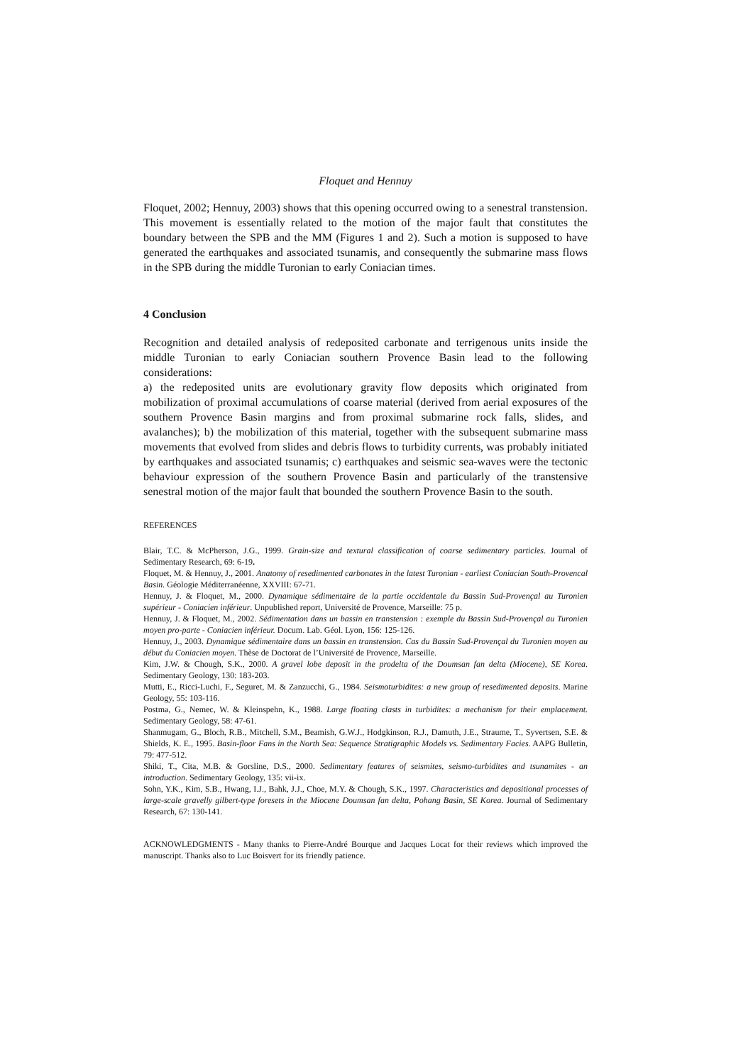Floquet and Hennuy
Floquet, 2002; Hennuy, 2003) shows that this opening occurred owing to a senestral transtension. This movement is essentially related to the motion of the major fault that constitutes the boundary between the SPB and the MM (Figures 1 and 2). Such a motion is supposed to have generated the earthquakes and associated tsunamis, and consequently the submarine mass flows in the SPB during the middle Turonian to early Coniacian times.
4 Conclusion
Recognition and detailed analysis of redeposited carbonate and terrigenous units inside the middle Turonian to early Coniacian southern Provence Basin lead to the following considerations:
a) the redeposited units are evolutionary gravity flow deposits which originated from mobilization of proximal accumulations of coarse material (derived from aerial exposures of the southern Provence Basin margins and from proximal submarine rock falls, slides, and avalanches); b) the mobilization of this material, together with the subsequent submarine mass movements that evolved from slides and debris flows to turbidity currents, was probably initiated by earthquakes and associated tsunamis; c) earthquakes and seismic sea-waves were the tectonic behaviour expression of the southern Provence Basin and particularly of the transtensive senestral motion of the major fault that bounded the southern Provence Basin to the south.
REFERENCES
Blair, T.C. & McPherson, J.G., 1999. Grain-size and textural classification of coarse sedimentary particles. Journal of Sedimentary Research, 69: 6-19.
Floquet, M. & Hennuy, J., 2001. Anatomy of resedimented carbonates in the latest Turonian - earliest Coniacian South-Provencal Basin. Géologie Méditerranéenne, XXVIII: 67-71.
Hennuy, J. & Floquet, M., 2000. Dynamique sédimentaire de la partie occidentale du Bassin Sud-Provençal au Turonien supérieur - Coniacien inférieur. Unpublished report, Université de Provence, Marseille: 75 p.
Hennuy, J. & Floquet, M., 2002. Sédimentation dans un bassin en transtension : exemple du Bassin Sud-Provençal au Turonien moyen pro-parte - Coniacien inférieur. Docum. Lab. Géol. Lyon, 156: 125-126.
Hennuy, J., 2003. Dynamique sédimentaire dans un bassin en transtension. Cas du Bassin Sud-Provençal du Turonien moyen au début du Coniacien moyen. Thèse de Doctorat de l’Université de Provence, Marseille.
Kim, J.W. & Chough, S.K., 2000. A gravel lobe deposit in the prodelta of the Doumsan fan delta (Miocene), SE Korea. Sedimentary Geology, 130: 183-203.
Mutti, E., Ricci-Luchi, F., Seguret, M. & Zanzucchi, G., 1984. Seismoturbidites: a new group of resedimented deposits. Marine Geology, 55: 103-116.
Postma, G., Nemec, W. & Kleinspehn, K., 1988. Large floating clasts in turbidites: a mechanism for their emplacement. Sedimentary Geology, 58: 47-61.
Shanmugam, G., Bloch, R.B., Mitchell, S.M., Beamish, G.W.J., Hodgkinson, R.J., Damuth, J.E., Straume, T., Syvertsen, S.E. & Shields, K. E., 1995. Basin-floor Fans in the North Sea: Sequence Stratigraphic Models vs. Sedimentary Facies. AAPG Bulletin, 79: 477-512.
Shiki, T., Cita, M.B. & Gorsline, D.S., 2000. Sedimentary features of seismites, seismo-turbidites and tsunamites - an introduction. Sedimentary Geology, 135: vii-ix.
Sohn, Y.K., Kim, S.B., Hwang, I.J., Bahk, J.J., Choe, M.Y. & Chough, S.K., 1997. Characteristics and depositional processes of large-scale gravelly gilbert-type foresets in the Miocene Doumsan fan delta, Pohang Basin, SE Korea. Journal of Sedimentary Research, 67: 130-141.
ACKNOWLEDGMENTS - Many thanks to Pierre-André Bourque and Jacques Locat for their reviews which improved the manuscript. Thanks also to Luc Boisvert for its friendly patience.